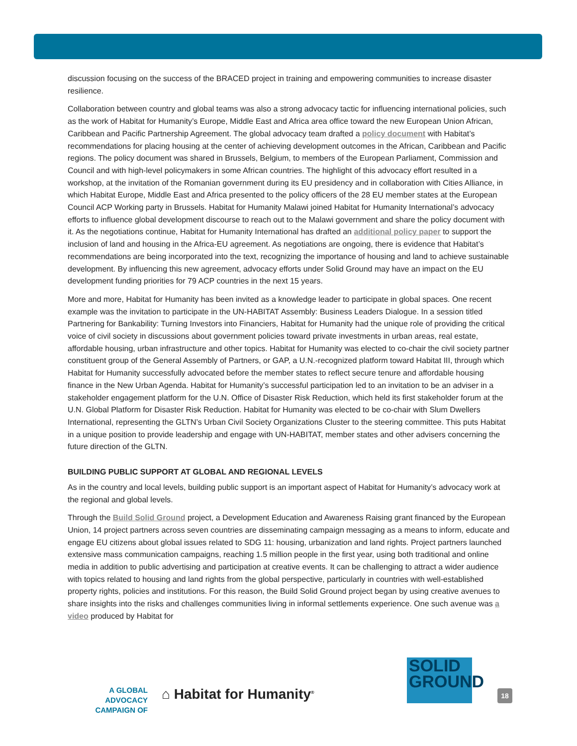discussion focusing on the success of the BRACED project in training and empowering communities to increase disaster resilience.
Collaboration between country and global teams was also a strong advocacy tactic for influencing international policies, such as the work of Habitat for Humanity’s Europe, Middle East and Africa area office toward the new European Union African, Caribbean and Pacific Partnership Agreement. The global advocacy team drafted a policy document with Habitat’s recommendations for placing housing at the center of achieving development outcomes in the African, Caribbean and Pacific regions. The policy document was shared in Brussels, Belgium, to members of the European Parliament, Commission and Council and with high-level policymakers in some African countries. The highlight of this advocacy effort resulted in a workshop, at the invitation of the Romanian government during its EU presidency and in collaboration with Cities Alliance, in which Habitat Europe, Middle East and Africa presented to the policy officers of the 28 EU member states at the European Council ACP Working party in Brussels. Habitat for Humanity Malawi joined Habitat for Humanity International’s advocacy efforts to influence global development discourse to reach out to the Malawi government and share the policy document with it. As the negotiations continue, Habitat for Humanity International has drafted an additional policy paper to support the inclusion of land and housing in the Africa-EU agreement. As negotiations are ongoing, there is evidence that Habitat’s recommendations are being incorporated into the text, recognizing the importance of housing and land to achieve sustainable development. By influencing this new agreement, advocacy efforts under Solid Ground may have an impact on the EU development funding priorities for 79 ACP countries in the next 15 years.
More and more, Habitat for Humanity has been invited as a knowledge leader to participate in global spaces. One recent example was the invitation to participate in the UN-HABITAT Assembly: Business Leaders Dialogue. In a session titled Partnering for Bankability: Turning Investors into Financiers, Habitat for Humanity had the unique role of providing the critical voice of civil society in discussions about government policies toward private investments in urban areas, real estate, affordable housing, urban infrastructure and other topics. Habitat for Humanity was elected to co-chair the civil society partner constituent group of the General Assembly of Partners, or GAP, a U.N.-recognized platform toward Habitat III, through which Habitat for Humanity successfully advocated before the member states to reflect secure tenure and affordable housing finance in the New Urban Agenda. Habitat for Humanity’s successful participation led to an invitation to be an adviser in a stakeholder engagement platform for the U.N. Office of Disaster Risk Reduction, which held its first stakeholder forum at the U.N. Global Platform for Disaster Risk Reduction. Habitat for Humanity was elected to be co-chair with Slum Dwellers International, representing the GLTN’s Urban Civil Society Organizations Cluster to the steering committee. This puts Habitat in a unique position to provide leadership and engage with UN-HABITAT, member states and other advisers concerning the future direction of the GLTN.
BUILDING PUBLIC SUPPORT AT GLOBAL AND REGIONAL LEVELS
As in the country and local levels, building public support is an important aspect of Habitat for Humanity’s advocacy work at the regional and global levels.
Through the Build Solid Ground project, a Development Education and Awareness Raising grant financed by the European Union, 14 project partners across seven countries are disseminating campaign messaging as a means to inform, educate and engage EU citizens about global issues related to SDG 11: housing, urbanization and land rights. Project partners launched extensive mass communication campaigns, reaching 1.5 million people in the first year, using both traditional and online media in addition to public advertising and participation at creative events. It can be challenging to attract a wider audience with topics related to housing and land rights from the global perspective, particularly in countries with well-established property rights, policies and institutions. For this reason, the Build Solid Ground project began by using creative avenues to share insights into the risks and challenges communities living in informal settlements experience. One such avenue was a video produced by Habitat for
A GLOBAL ADVOCACY
CAMPAIGN OF
⌂ Habitat for Humanity<sup>®</sup>
SOLID
GROUND
18